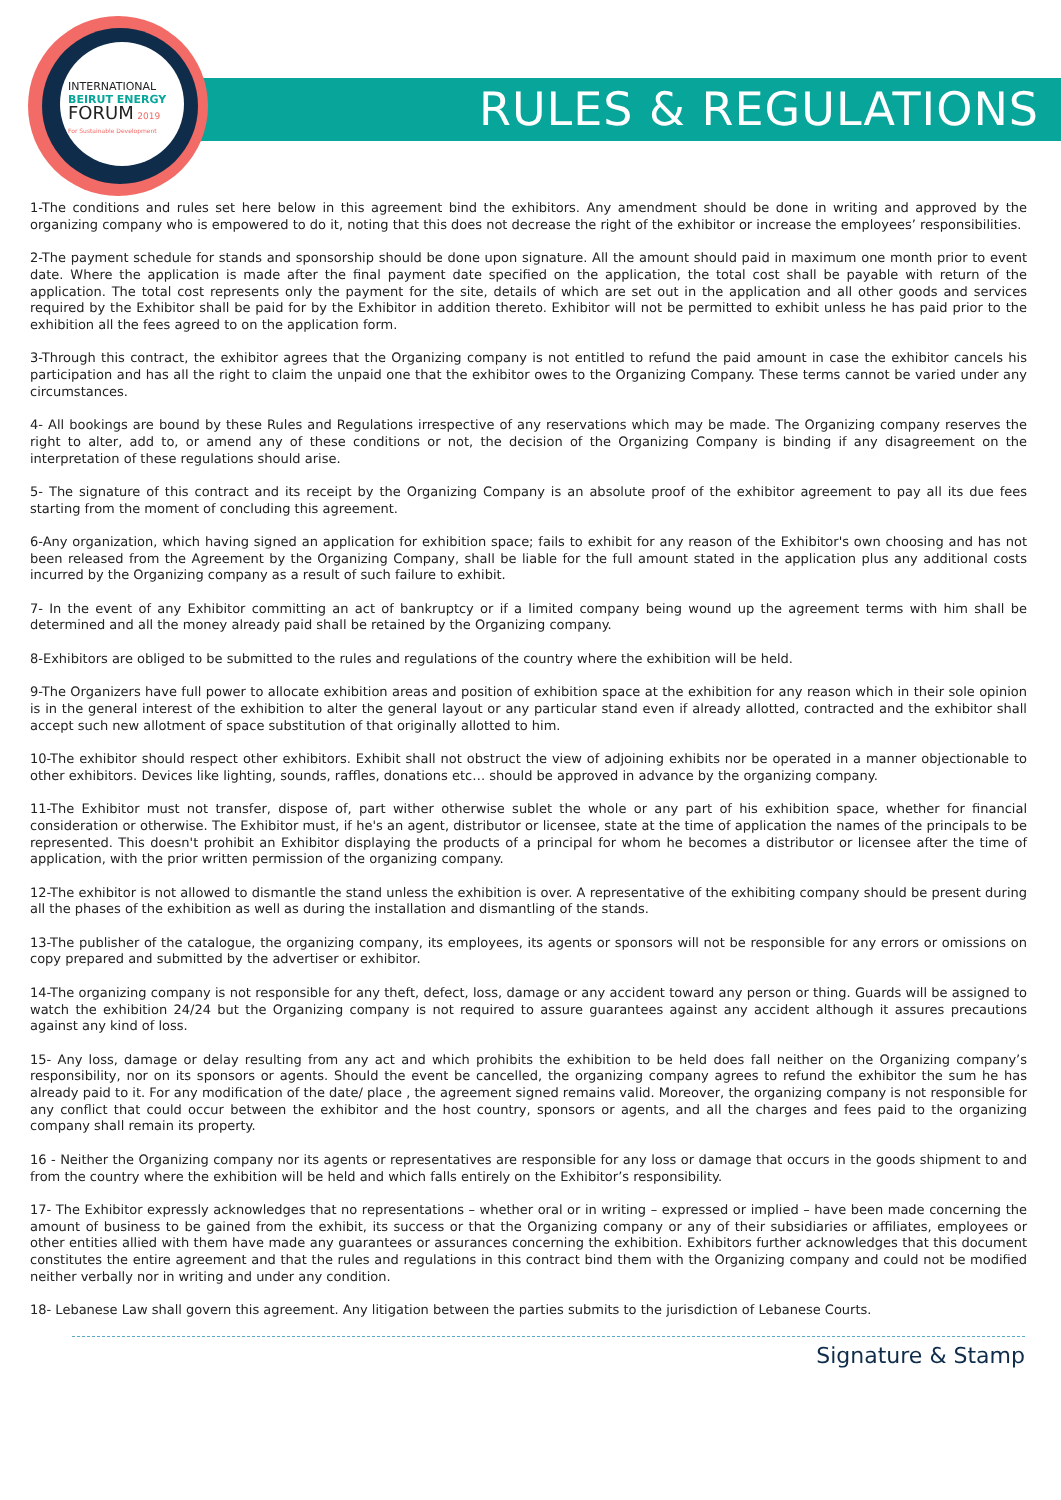INTERNATIONAL
BEIRUT ENERGY
FORUM 2019
For Sustainable Development
RULES & REGULATIONS
1-The conditions and rules set here below in this agreement bind the exhibitors. Any amendment should be done in writing and approved by the organizing company who is empowered to do it, noting that this does not decrease the right of the exhibitor or increase the employees’ responsibilities.
2-The payment schedule for stands and sponsorship should be done upon signature. All the amount should paid in maximum one month prior to event date. Where the application is made after the final payment date specified on the application, the total cost shall be payable with return of the application. The total cost represents only the payment for the site, details of which are set out in the application and all other goods and services required by the Exhibitor shall be paid for by the Exhibitor in addition thereto. Exhibitor will not be permitted to exhibit unless he has paid prior to the exhibition all the fees agreed to on the application form.
3-Through this contract, the exhibitor agrees that the Organizing company is not entitled to refund the paid amount in case the exhibitor cancels his participation and has all the right to claim the unpaid one that the exhibitor owes to the Organizing Company. These terms cannot be varied under any circumstances.
4- All bookings are bound by these Rules and Regulations irrespective of any reservations which may be made. The Organizing company reserves the right to alter, add to, or amend any of these conditions or not, the decision of the Organizing Company is binding if any disagreement on the interpretation of these regulations should arise.
5- The signature of this contract and its receipt by the Organizing Company is an absolute proof of the exhibitor agreement to pay all its due fees starting from the moment of concluding this agreement.
6-Any organization, which having signed an application for exhibition space; fails to exhibit for any reason of the Exhibitor's own choosing and has not been released from the Agreement by the Organizing Company, shall be liable for the full amount stated in the application plus any additional costs incurred by the Organizing company as a result of such failure to exhibit.
7- In the event of any Exhibitor committing an act of bankruptcy or if a limited company being wound up the agreement terms with him shall be determined and all the money already paid shall be retained by the Organizing company.
8-Exhibitors are obliged to be submitted to the rules and regulations of the country where the exhibition will be held.
9-The Organizers have full power to allocate exhibition areas and position of exhibition space at the exhibition for any reason which in their sole opinion is in the general interest of the exhibition to alter the general layout or any particular stand even if already allotted, contracted and the exhibitor shall accept such new allotment of space substitution of that originally allotted to him.
10-The exhibitor should respect other exhibitors. Exhibit shall not obstruct the view of adjoining exhibits nor be operated in a manner objectionable to other exhibitors. Devices like lighting, sounds, raffles, donations etc… should be approved in advance by the organizing company.
11-The Exhibitor must not transfer, dispose of, part wither otherwise sublet the whole or any part of his exhibition space, whether for financial consideration or otherwise. The Exhibitor must, if he's an agent, distributor or licensee, state at the time of application the names of the principals to be represented. This doesn't prohibit an Exhibitor displaying the products of a principal for whom he becomes a distributor or licensee after the time of application, with the prior written permission of the organizing company.
12-The exhibitor is not allowed to dismantle the stand unless the exhibition is over. A representative of the exhibiting company should be present during all the phases of the exhibition as well as during the installation and dismantling of the stands.
13-The publisher of the catalogue, the organizing company, its employees, its agents or sponsors will not be responsible for any errors or omissions on copy prepared and submitted by the advertiser or exhibitor.
14-The organizing company is not responsible for any theft, defect, loss, damage or any accident toward any person or thing. Guards will be assigned to watch the exhibition 24/24 but the Organizing company is not required to assure guarantees against any accident although it assures precautions against any kind of loss.
15- Any loss, damage or delay resulting from any act and which prohibits the exhibition to be held does fall neither on the Organizing company’s responsibility, nor on its sponsors or agents. Should the event be cancelled, the organizing company agrees to refund the exhibitor the sum he has already paid to it. For any modification of the date/ place , the agreement signed remains valid. Moreover, the organizing company is not responsible for any conflict that could occur between the exhibitor and the host country, sponsors or agents, and all the charges and fees paid to the organizing company shall remain its property.
16 - Neither the Organizing company nor its agents or representatives are responsible for any loss or damage that occurs in the goods shipment to and from the country where the exhibition will be held and which falls entirely on the Exhibitor’s responsibility.
17- The Exhibitor expressly acknowledges that no representations – whether oral or in writing – expressed or implied – have been made concerning the amount of business to be gained from the exhibit, its success or that the Organizing company or any of their subsidiaries or affiliates, employees or other entities allied with them have made any guarantees or assurances concerning the exhibition. Exhibitors further acknowledges that this document constitutes the entire agreement and that the rules and regulations in this contract bind them with the Organizing company and could not be modified neither verbally nor in writing and under any condition.
18- Lebanese Law shall govern this agreement. Any litigation between the parties submits to the jurisdiction of Lebanese Courts.
Signature & Stamp